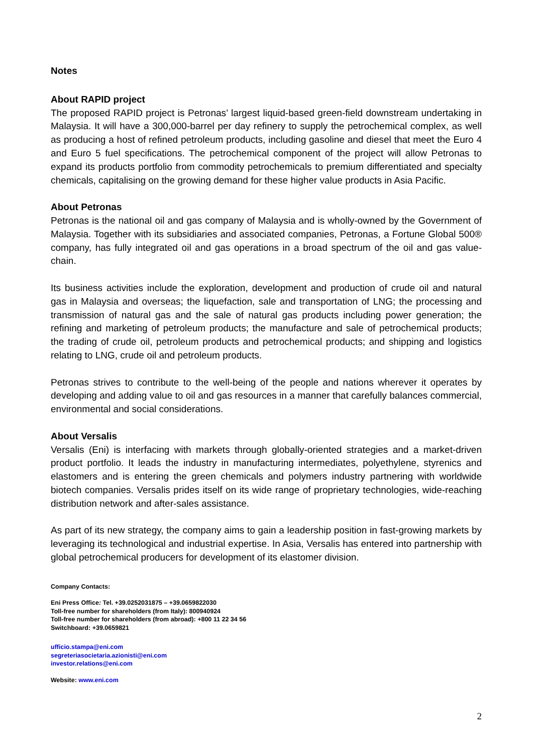Notes
About RAPID project
The proposed RAPID project is Petronas’ largest liquid-based green-field downstream undertaking in Malaysia. It will have a 300,000-barrel per day refinery to supply the petrochemical complex, as well as producing a host of refined petroleum products, including gasoline and diesel that meet the Euro 4 and Euro 5 fuel specifications. The petrochemical component of the project will allow Petronas to expand its products portfolio from commodity petrochemicals to premium differentiated and specialty chemicals, capitalising on the growing demand for these higher value products in Asia Pacific.
About Petronas
Petronas is the national oil and gas company of Malaysia and is wholly-owned by the Government of Malaysia. Together with its subsidiaries and associated companies, Petronas, a Fortune Global 500® company, has fully integrated oil and gas operations in a broad spectrum of the oil and gas value-chain.
Its business activities include the exploration, development and production of crude oil and natural gas in Malaysia and overseas; the liquefaction, sale and transportation of LNG; the processing and transmission of natural gas and the sale of natural gas products including power generation; the refining and marketing of petroleum products; the manufacture and sale of petrochemical products; the trading of crude oil, petroleum products and petrochemical products; and shipping and logistics relating to LNG, crude oil and petroleum products.
Petronas strives to contribute to the well-being of the people and nations wherever it operates by developing and adding value to oil and gas resources in a manner that carefully balances commercial, environmental and social considerations.
About Versalis
Versalis (Eni) is interfacing with markets through globally-oriented strategies and a market-driven product portfolio. It leads the industry in manufacturing intermediates, polyethylene, styrenics and elastomers and is entering the green chemicals and polymers industry partnering with worldwide biotech companies. Versalis prides itself on its wide range of proprietary technologies, wide-reaching distribution network and after-sales assistance.
As part of its new strategy, the company aims to gain a leadership position in fast-growing markets by leveraging its technological and industrial expertise. In Asia, Versalis has entered into partnership with global petrochemical producers for development of its elastomer division.
Company Contacts:
Eni Press Office: Tel. +39.0252031875 – +39.0659822030
Toll-free number for shareholders (from Italy): 800940924
Toll-free number for shareholders (from abroad): +800 11 22 34 56
Switchboard: +39.0659821
ufficio.stampa@eni.com
segreteriasocietaria.azionisti@eni.com
investor.relations@eni.com
Website: www.eni.com
2